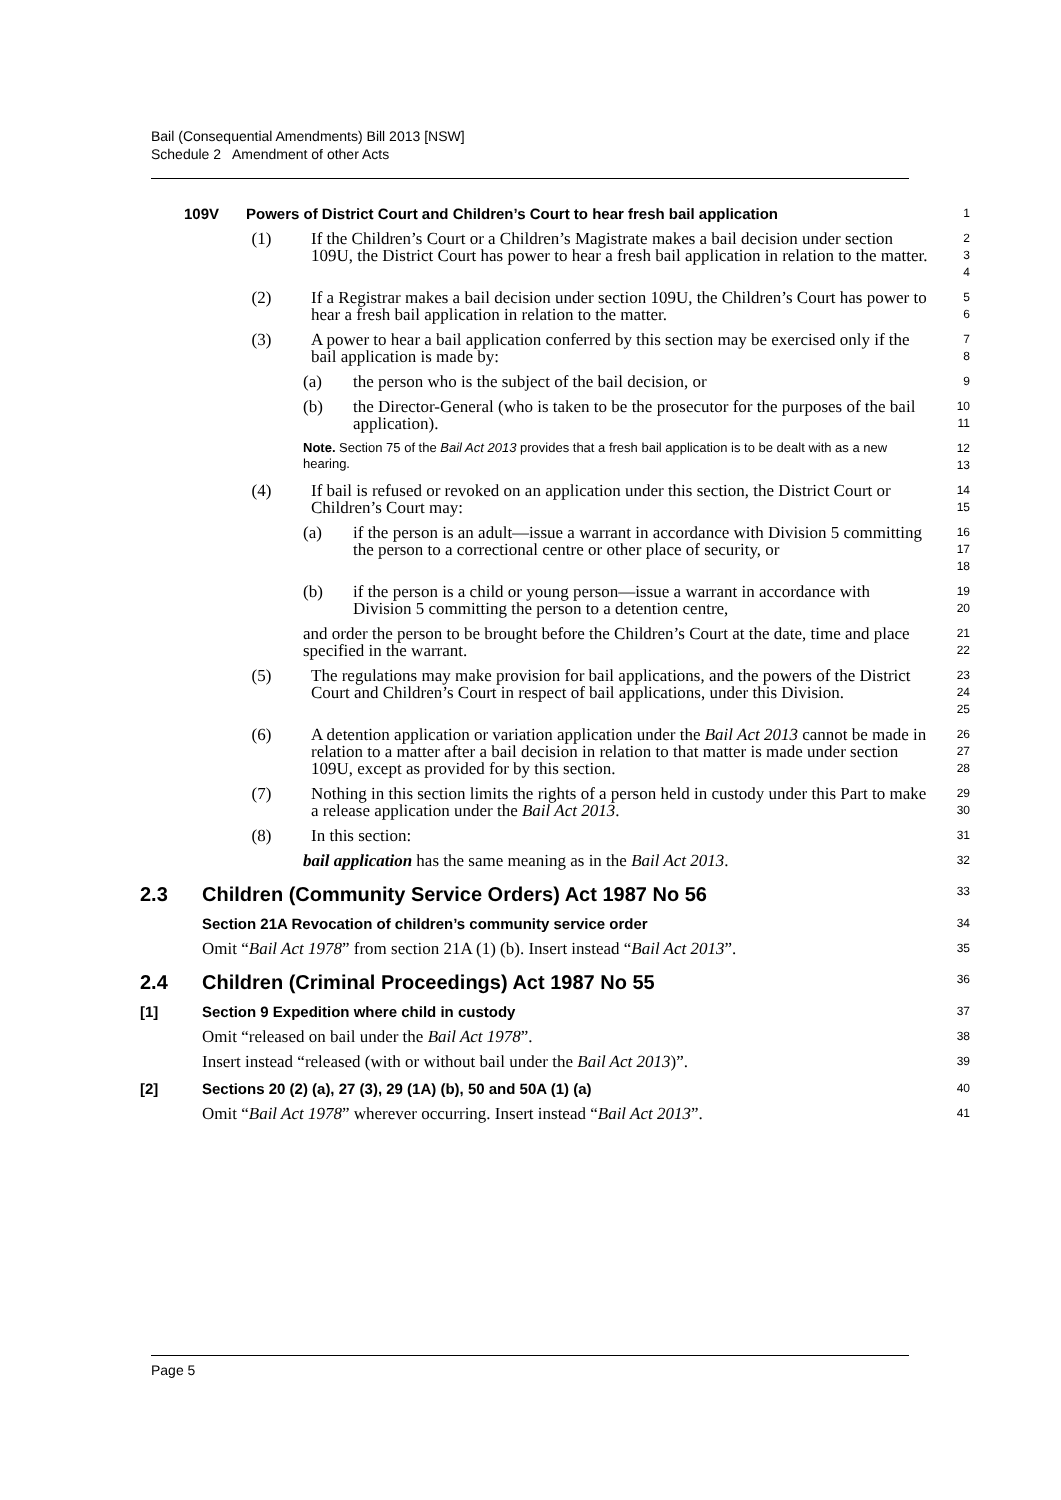Bail (Consequential Amendments) Bill 2013 [NSW]
Schedule 2 Amendment of other Acts
109V Powers of District Court and Children’s Court to hear fresh bail application
1
(1) If the Children’s Court or a Children’s Magistrate makes a bail decision under section 109U, the District Court has power to hear a fresh bail application in relation to the matter.
2
3
4
(2) If a Registrar makes a bail decision under section 109U, the Children’s Court has power to hear a fresh bail application in relation to the matter.
5
6
(3) A power to hear a bail application conferred by this section may be exercised only if the bail application is made by:
7
8
(a) the person who is the subject of the bail decision, or
9
(b) the Director-General (who is taken to be the prosecutor for the purposes of the bail application).
10
11
Note. Section 75 of the Bail Act 2013 provides that a fresh bail application is to be dealt with as a new hearing.
12
13
(4) If bail is refused or revoked on an application under this section, the District Court or Children’s Court may:
14
15
(a) if the person is an adult—issue a warrant in accordance with Division 5 committing the person to a correctional centre or other place of security, or
16
17
18
(b) if the person is a child or young person—issue a warrant in accordance with Division 5 committing the person to a detention centre,
19
20
and order the person to be brought before the Children’s Court at the date, time and place specified in the warrant.
21
22
(5) The regulations may make provision for bail applications, and the powers of the District Court and Children’s Court in respect of bail applications, under this Division.
23
24
25
(6) A detention application or variation application under the Bail Act 2013 cannot be made in relation to a matter after a bail decision in relation to that matter is made under section 109U, except as provided for by this section.
26
27
28
(7) Nothing in this section limits the rights of a person held in custody under this Part to make a release application under the Bail Act 2013.
29
30
(8) In this section:
31
bail application has the same meaning as in the Bail Act 2013.
32
2.3 Children (Community Service Orders) Act 1987 No 56
33
Section 21A Revocation of children’s community service order
34
Omit “Bail Act 1978” from section 21A (1) (b). Insert instead “Bail Act 2013”.
35
2.4 Children (Criminal Proceedings) Act 1987 No 55
36
[1] Section 9 Expedition where child in custody
37
Omit “released on bail under the Bail Act 1978”.
38
Insert instead “released (with or without bail under the Bail Act 2013)”.
39
[2] Sections 20 (2) (a), 27 (3), 29 (1A) (b), 50 and 50A (1) (a)
40
Omit “Bail Act 1978” wherever occurring. Insert instead “Bail Act 2013”.
41
Page 5